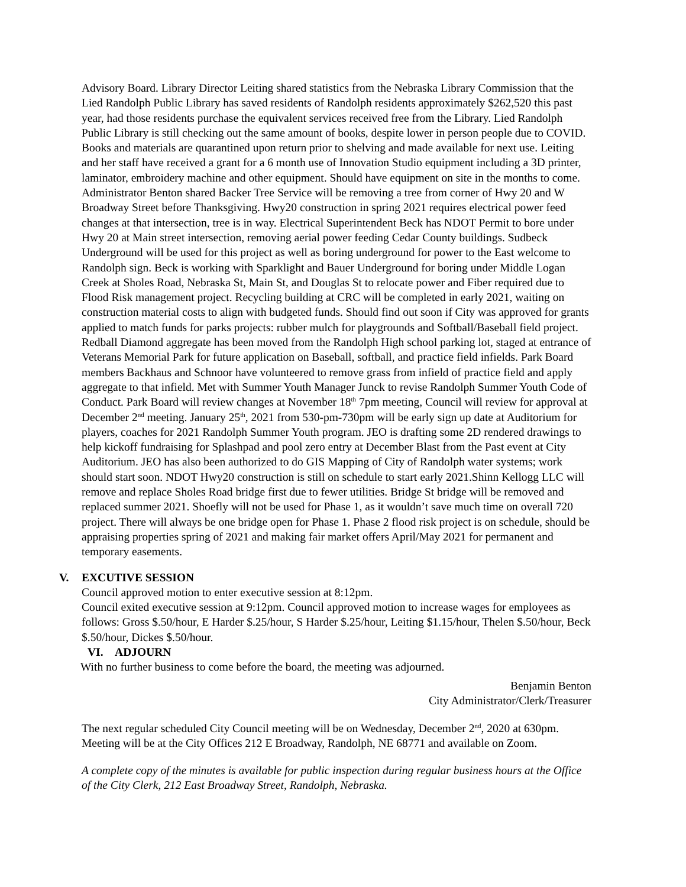Advisory Board. Library Director Leiting shared statistics from the Nebraska Library Commission that the Lied Randolph Public Library has saved residents of Randolph residents approximately $262,520 this past year, had those residents purchase the equivalent services received free from the Library. Lied Randolph Public Library is still checking out the same amount of books, despite lower in person people due to COVID. Books and materials are quarantined upon return prior to shelving and made available for next use. Leiting and her staff have received a grant for a 6 month use of Innovation Studio equipment including a 3D printer, laminator, embroidery machine and other equipment. Should have equipment on site in the months to come. Administrator Benton shared Backer Tree Service will be removing a tree from corner of Hwy 20 and W Broadway Street before Thanksgiving. Hwy20 construction in spring 2021 requires electrical power feed changes at that intersection, tree is in way. Electrical Superintendent Beck has NDOT Permit to bore under Hwy 20 at Main street intersection, removing aerial power feeding Cedar County buildings. Sudbeck Underground will be used for this project as well as boring underground for power to the East welcome to Randolph sign. Beck is working with Sparklight and Bauer Underground for boring under Middle Logan Creek at Sholes Road, Nebraska St, Main St, and Douglas St to relocate power and Fiber required due to Flood Risk management project. Recycling building at CRC will be completed in early 2021, waiting on construction material costs to align with budgeted funds. Should find out soon if City was approved for grants applied to match funds for parks projects: rubber mulch for playgrounds and Softball/Baseball field project. Redball Diamond aggregate has been moved from the Randolph High school parking lot, staged at entrance of Veterans Memorial Park for future application on Baseball, softball, and practice field infields. Park Board members Backhaus and Schnoor have volunteered to remove grass from infield of practice field and apply aggregate to that infield. Met with Summer Youth Manager Junck to revise Randolph Summer Youth Code of Conduct. Park Board will review changes at November 18<sup>th</sup> 7pm meeting, Council will review for approval at December 2<sup>nd</sup> meeting. January 25<sup>th</sup>, 2021 from 530-pm-730pm will be early sign up date at Auditorium for players, coaches for 2021 Randolph Summer Youth program. JEO is drafting some 2D rendered drawings to help kickoff fundraising for Splashpad and pool zero entry at December Blast from the Past event at City Auditorium. JEO has also been authorized to do GIS Mapping of City of Randolph water systems; work should start soon. NDOT Hwy20 construction is still on schedule to start early 2021.Shinn Kellogg LLC will remove and replace Sholes Road bridge first due to fewer utilities. Bridge St bridge will be removed and replaced summer 2021. Shoefly will not be used for Phase 1, as it wouldn’t save much time on overall 720 project. There will always be one bridge open for Phase 1. Phase 2 flood risk project is on schedule, should be appraising properties spring of 2021 and making fair market offers April/May 2021 for permanent and temporary easements.
V. EXCUTIVE SESSION
Council approved motion to enter executive session at 8:12pm.
Council exited executive session at 9:12pm. Council approved motion to increase wages for employees as follows: Gross $.50/hour, E Harder $.25/hour, S Harder $.25/hour, Leiting $1.15/hour, Thelen $.50/hour, Beck $.50/hour, Dickes $.50/hour.
VI. ADJOURN
With no further business to come before the board, the meeting was adjourned.
Benjamin Benton
City Administrator/Clerk/Treasurer
The next regular scheduled City Council meeting will be on Wednesday, December 2<sup>nd</sup>, 2020 at 630pm. Meeting will be at the City Offices 212 E Broadway, Randolph, NE 68771 and available on Zoom.
A complete copy of the minutes is available for public inspection during regular business hours at the Office of the City Clerk, 212 East Broadway Street, Randolph, Nebraska.